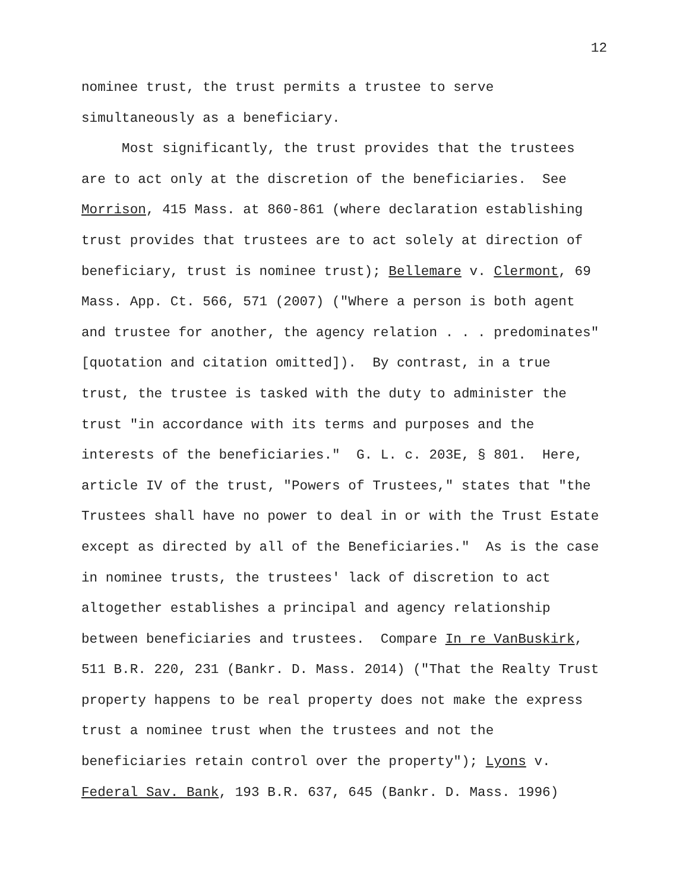12
nominee trust, the trust permits a trustee to serve simultaneously as a beneficiary. Most significantly, the trust provides that the trustees are to act only at the discretion of the beneficiaries. See Morrison, 415 Mass. at 860-861 (where declaration establishing trust provides that trustees are to act solely at direction of beneficiary, trust is nominee trust); Bellemare v. Clermont, 69 Mass. App. Ct. 566, 571 (2007) ("Where a person is both agent and trustee for another, the agency relation . . . predominates" [quotation and citation omitted]). By contrast, in a true trust, the trustee is tasked with the duty to administer the trust "in accordance with its terms and purposes and the interests of the beneficiaries." G. L. c. 203E, § 801. Here, article IV of the trust, "Powers of Trustees," states that "the Trustees shall have no power to deal in or with the Trust Estate except as directed by all of the Beneficiaries." As is the case in nominee trusts, the trustees' lack of discretion to act altogether establishes a principal and agency relationship between beneficiaries and trustees. Compare In re VanBuskirk, 511 B.R. 220, 231 (Bankr. D. Mass. 2014) ("That the Realty Trust property happens to be real property does not make the express trust a nominee trust when the trustees and not the beneficiaries retain control over the property"); Lyons v. Federal Sav. Bank, 193 B.R. 637, 645 (Bankr. D. Mass. 1996)